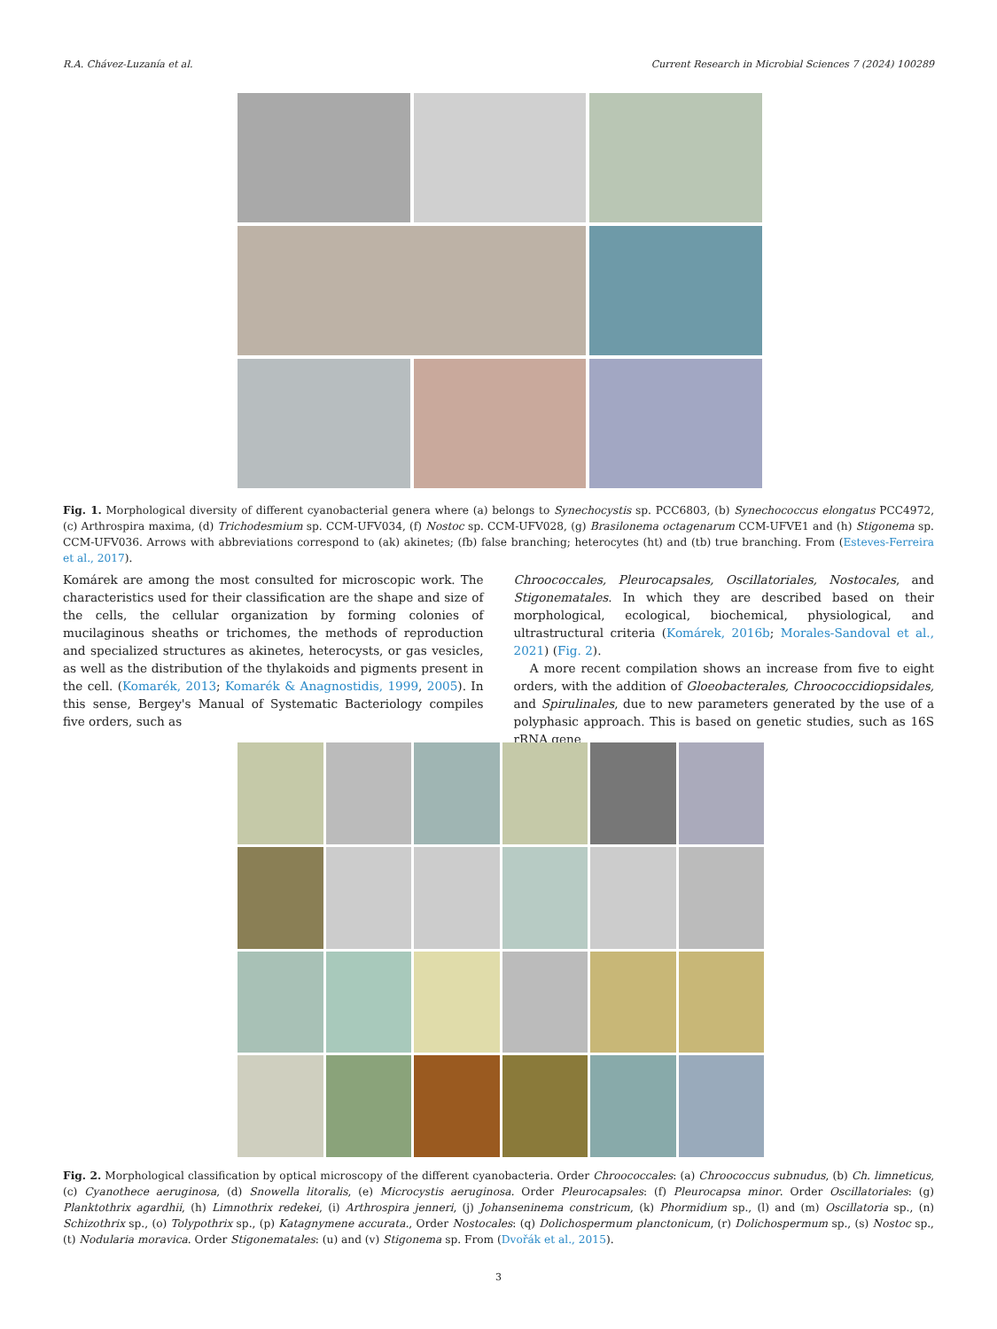R.A. Chávez-Luzanía et al. Current Research in Microbial Sciences 7 (2024) 100289
Fig. 1. Morphological diversity of different cyanobacterial genera where (a) belongs to Synechocystis sp. PCC6803, (b) Synechococcus elongatus PCC4972, (c) Arthrospira maxima, (d) Trichodesmium sp. CCM-UFV034, (f) Nostoc sp. CCM-UFV028, (g) Brasilonema octagenarum CCM-UFVE1 and (h) Stigonema sp. CCM-UFV036. Arrows with abbreviations correspond to (ak) akinetes; (fb) false branching; heterocytes (ht) and (tb) true branching. From (Esteves-Ferreira et al., 2017).
Komárek are among the most consulted for microscopic work. The characteristics used for their classification are the shape and size of the cells, the cellular organization by forming colonies of mucilaginous sheaths or trichomes, the methods of reproduction and specialized structures as akinetes, heterocysts, or gas vesicles, as well as the distribution of the thylakoids and pigments present in the cell. (Komarék, 2013; Komarék & Anagnostidis, 1999, 2005). In this sense, Bergey's Manual of Systematic Bacteriology compiles five orders, such as
Chroococcales, Pleurocapsales, Oscillatoriales, Nostocales, and Stigonematales. In which they are described based on their morphological, ecological, biochemical, physiological, and ultrastructural criteria (Komárek, 2016b; Morales-Sandoval et al., 2021) (Fig. 2).
A more recent compilation shows an increase from five to eight orders, with the addition of Gloeobacterales, Chroococcidiopsidales, and Spirulinales, due to new parameters generated by the use of a polyphasic approach. This is based on genetic studies, such as 16S rRNA gene
Fig. 2. Morphological classification by optical microscopy of the different cyanobacteria. Order Chroococcales: (a) Chroococcus subnudus, (b) Ch. limneticus, (c) Cyanothece aeruginosa, (d) Snowella litoralis, (e) Microcystis aeruginosa. Order Pleurocapsales: (f) Pleurocapsa minor. Order Oscillatoriales: (g) Planktothrix agardhii, (h) Limnothrix redekei, (i) Arthrospira jenneri, (j) Johanseninema constricum, (k) Phormidium sp., (l) and (m) Oscillatoria sp., (n) Schizothrix sp., (o) Tolypothrix sp., (p) Katagnymene accurata., Order Nostocales: (q) Dolichospermum planctonicum, (r) Dolichospermum sp., (s) Nostoc sp., (t) Nodularia moravica. Order Stigonematales: (u) and (v) Stigonema sp. From (Dvořák et al., 2015).
3